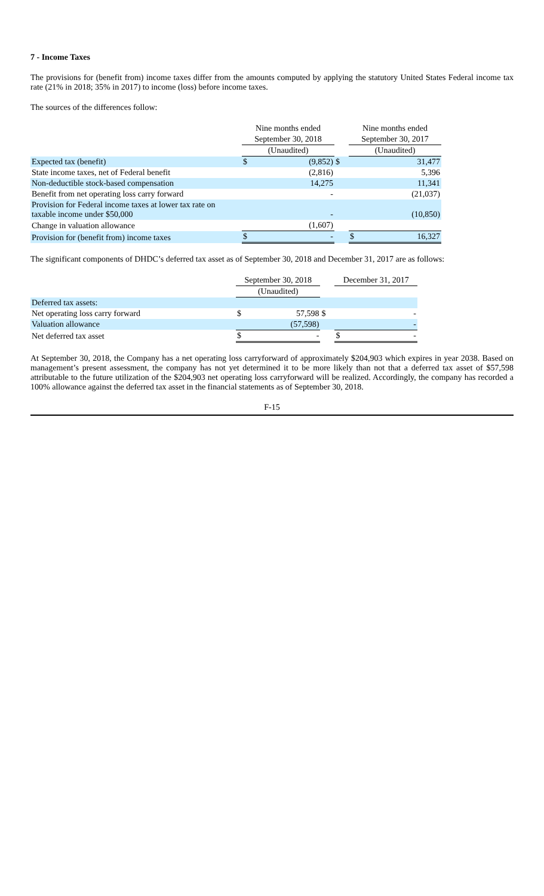7 - Income Taxes
The provisions for (benefit from) income taxes differ from the amounts computed by applying the statutory United States Federal income tax rate (21% in 2018; 35% in 2017) to income (loss) before income taxes.
The sources of the differences follow:
| | Nine months ended | | | Nine months ended | |
| | September 30, 2018 | | | September 30, 2017 | |
| | (Unaudited) | | | (Unaudited) | |
| Expected tax (benefit) | $ | (9,852) | $ | | 31,477 |
| State income taxes, net of Federal benefit | | (2,816) | | | 5,396 |
| Non-deductible stock-based compensation | | 14,275 | | | 11,341 |
| Benefit from net operating loss carry forward | | - | | | (21,037) |
| Provision for Federal income taxes at lower tax rate on taxable income under $50,000 | | - | | | (10,850) |
| Change in valuation allowance | | (1,607) | | | |
| Provision for (benefit from) income taxes | $ | - | | $ | 16,327 |
The significant components of DHDC’s deferred tax asset as of September 30, 2018 and December 31, 2017 are as follows:
| | September 30, 2018 | | | December 31, 2017 | |
| | (Unaudited) | | | | |
| Deferred tax assets: | | | | | |
| Net operating loss carry forward | $ | 57,598 | $ | | - |
| Valuation allowance | | (57,598) | | | - |
| Net deferred tax asset | $ | - | | $ | - |
At September 30, 2018, the Company has a net operating loss carryforward of approximately $204,903 which expires in year 2038. Based on management’s present assessment, the company has not yet determined it to be more likely than not that a deferred tax asset of $57,598 attributable to the future utilization of the $204,903 net operating loss carryforward will be realized. Accordingly, the company has recorded a 100% allowance against the deferred tax asset in the financial statements as of September 30, 2018.
F-15